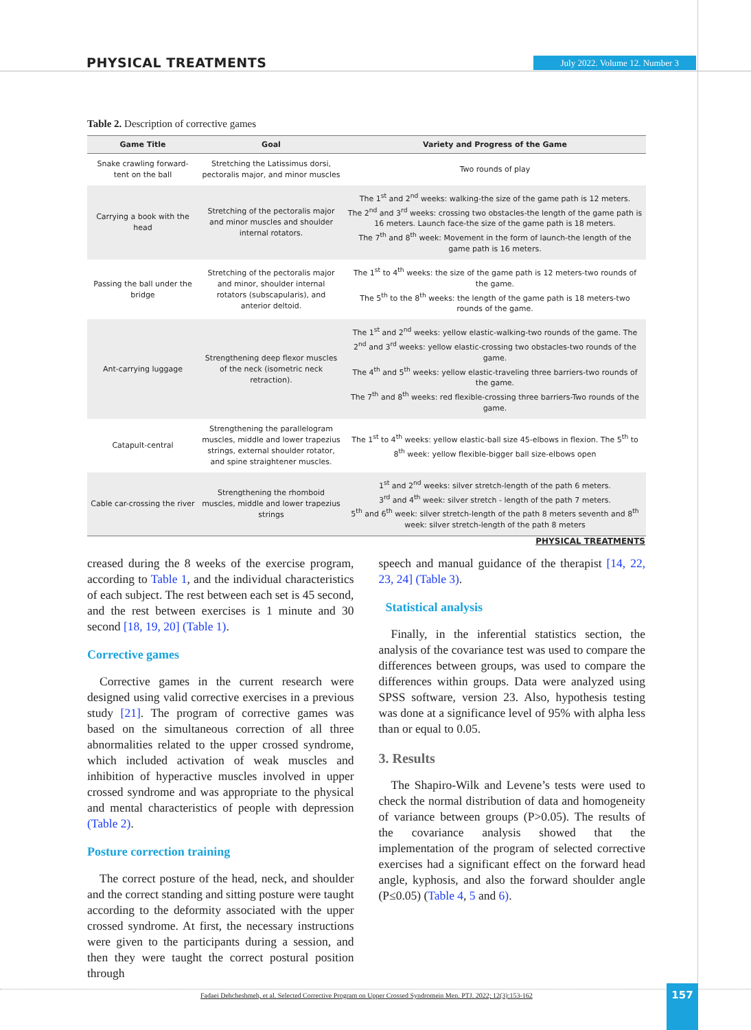PHYSICAL TREATMENTS July 2022. Volume 12. Number 3
Table 2. Description of corrective games
| Game Title | Goal | Variety and Progress of the Game |
| --- | --- | --- |
| Snake crawling forward-tent on the ball | Stretching the Latissimus dorsi, pectoralis major, and minor muscles | Two rounds of play |
| Carrying a book with the head | Stretching of the pectoralis major and minor muscles and shoulder internal rotators. | The 1<sup>st</sup> and 2<sup>nd</sup> weeks: walking-the size of the game path is 12 meters. The 2<sup>nd</sup> and 3<sup>rd</sup> weeks: crossing two obstacles-the length of the game path is 16 meters. Launch face-the size of the game path is 18 meters. The 7<sup>th</sup> and 8<sup>th</sup> week: Movement in the form of launch-the length of the game path is 16 meters. |
| Passing the ball under the bridge | Stretching of the pectoralis major and minor, shoulder internal rotators (subscapularis), and anterior deltoid. | The 1<sup>st</sup> to 4<sup>th</sup> weeks: the size of the game path is 12 meters-two rounds of the game. The 5<sup>th</sup> to the 8<sup>th</sup> weeks: the length of the game path is 18 meters-two rounds of the game. |
| Ant-carrying luggage | Strengthening deep flexor muscles of the neck (isometric neck retraction). | The 1<sup>st</sup> and 2<sup>nd</sup> weeks: yellow elastic-walking-two rounds of the game. The 2<sup>nd</sup> and 3<sup>rd</sup> weeks: yellow elastic-crossing two obstacles-two rounds of the game. The 4<sup>th</sup> and 5<sup>th</sup> weeks: yellow elastic-traveling three barriers-two rounds of the game. The 7<sup>th</sup> and 8<sup>th</sup> weeks: red flexible-crossing three barriers-Two rounds of the game. |
| Catapult-central | Strengthening the parallelogram muscles, middle and lower trapezius strings, external shoulder rotator, and spine straightener muscles. | The 1<sup>st</sup> to 4<sup>th</sup> weeks: yellow elastic-ball size 45-elbows in flexion. The 5<sup>th</sup> to 8<sup>th</sup> week: yellow flexible-bigger ball size-elbows open |
| Cable car-crossing the river | Strengthening the rhomboid muscles, middle and lower trapezius strings | 1<sup>st</sup> and 2<sup>nd</sup> weeks: silver stretch-length of the path 6 meters. 3<sup>rd</sup> and 4<sup>th</sup> week: silver stretch - length of the path 7 meters. 5<sup>th</sup> and 6<sup>th</sup> week: silver stretch-length of the path 8 meters seventh and 8<sup>th</sup> week: silver stretch-length of the path 8 meters |
PHYSICAL TREATMENTS
creased during the 8 weeks of the exercise program, according to Table 1, and the individual characteristics of each subject. The rest between each set is 45 second, and the rest between exercises is 1 minute and 30 second [18, 19, 20] (Table 1).
Corrective games
Corrective games in the current research were designed using valid corrective exercises in a previous study [21]. The program of corrective games was based on the simultaneous correction of all three abnormalities related to the upper crossed syndrome, which included activation of weak muscles and inhibition of hyperactive muscles involved in upper crossed syndrome and was appropriate to the physical and mental characteristics of people with depression (Table 2).
Posture correction training
The correct posture of the head, neck, and shoulder and the correct standing and sitting posture were taught according to the deformity associated with the upper crossed syndrome. At first, the necessary instructions were given to the participants during a session, and then they were taught the correct postural position through
speech and manual guidance of the therapist [14, 22, 23, 24] (Table 3).
Statistical analysis
Finally, in the inferential statistics section, the analysis of the covariance test was used to compare the differences between groups, was used to compare the differences within groups. Data were analyzed using SPSS software, version 23. Also, hypothesis testing was done at a significance level of 95% with alpha less than or equal to 0.05.
3. Results
The Shapiro-Wilk and Levene’s tests were used to check the normal distribution of data and homogeneity of variance between groups (P>0.05). The results of the covariance analysis showed that the implementation of the program of selected corrective exercises had a significant effect on the forward head angle, kyphosis, and also the forward shoulder angle (P≤0.05) (Table 4, 5 and 6).
Fadaei Dehcheshmeh, et al. Selected Corrective Program on Upper Crossed Syndromein Men. PTJ. 2022; 12(3):153-162
157